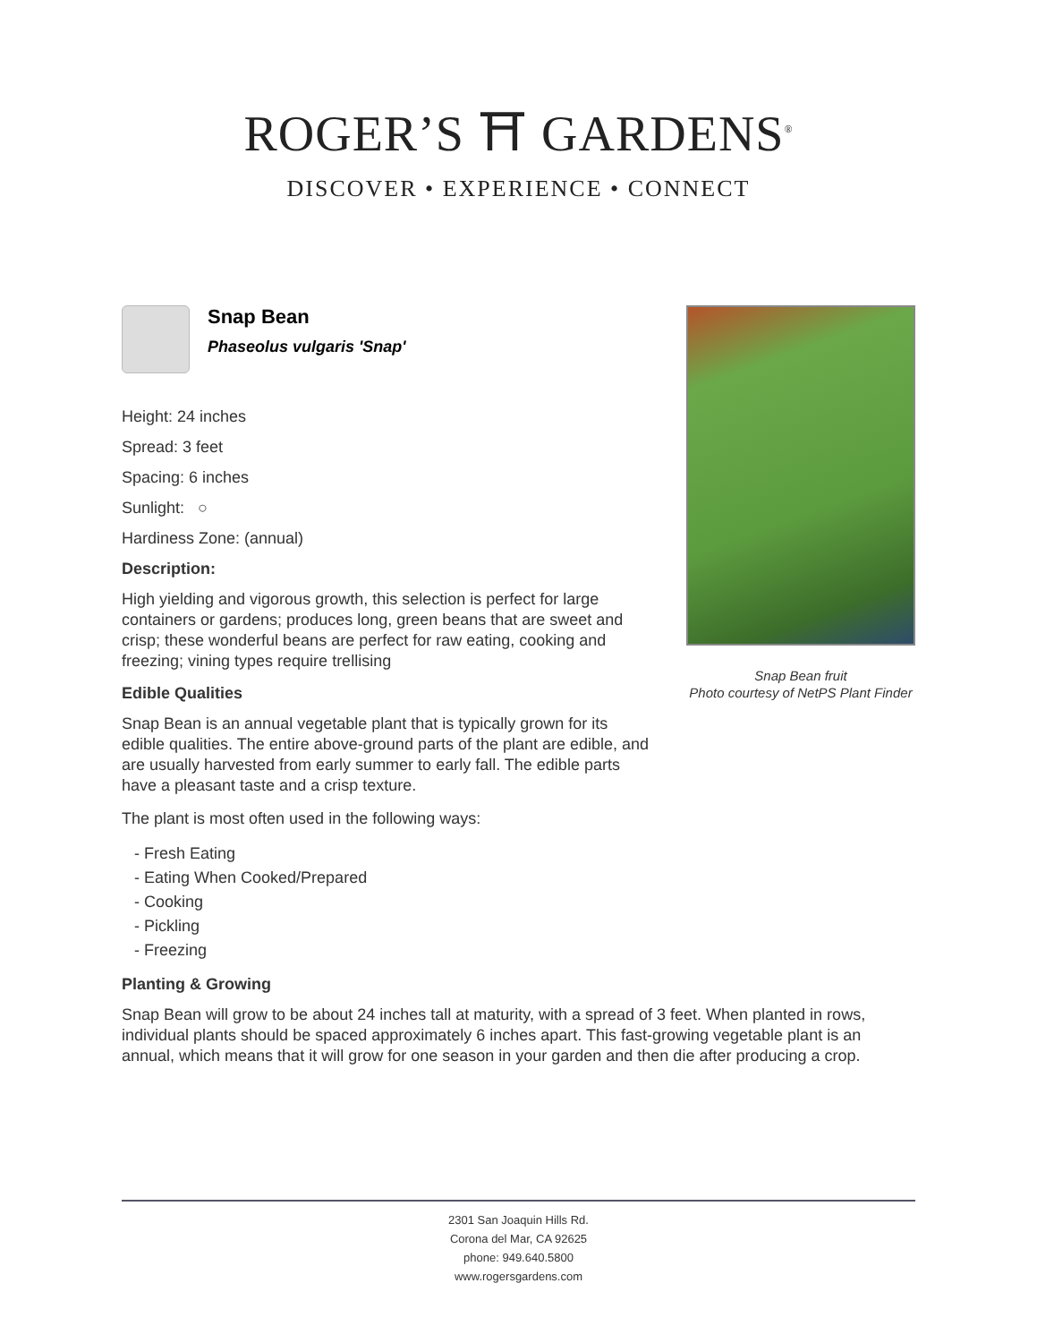ROGER’S ⛩ GARDENS<sup>®</sup>
DISCOVER • EXPERIENCE • CONNECT
Snap Bean
Phaseolus vulgaris 'Snap'
Height: 24 inches
Spread: 3 feet
Spacing: 6 inches
Sunlight: ○
Hardiness Zone: (annual)
Description:
High yielding and vigorous growth, this selection is perfect for large containers or gardens; produces long, green beans that are sweet and crisp; these wonderful beans are perfect for raw eating, cooking and freezing; vining types require trellising
Edible Qualities
Snap Bean is an annual vegetable plant that is typically grown for its edible qualities. The entire above-ground parts of the plant are edible, and are usually harvested from early summer to early fall. The edible parts have a pleasant taste and a crisp texture.
The plant is most often used in the following ways:
- Fresh Eating
- Eating When Cooked/Prepared
- Cooking
- Pickling
- Freezing
Snap Bean fruit
Photo courtesy of NetPS Plant Finder
Planting & Growing
Snap Bean will grow to be about 24 inches tall at maturity, with a spread of 3 feet. When planted in rows, individual plants should be spaced approximately 6 inches apart. This fast-growing vegetable plant is an annual, which means that it will grow for one season in your garden and then die after producing a crop.
2301 San Joaquin Hills Rd.
Corona del Mar, CA 92625
phone: 949.640.5800
www.rogersgardens.com